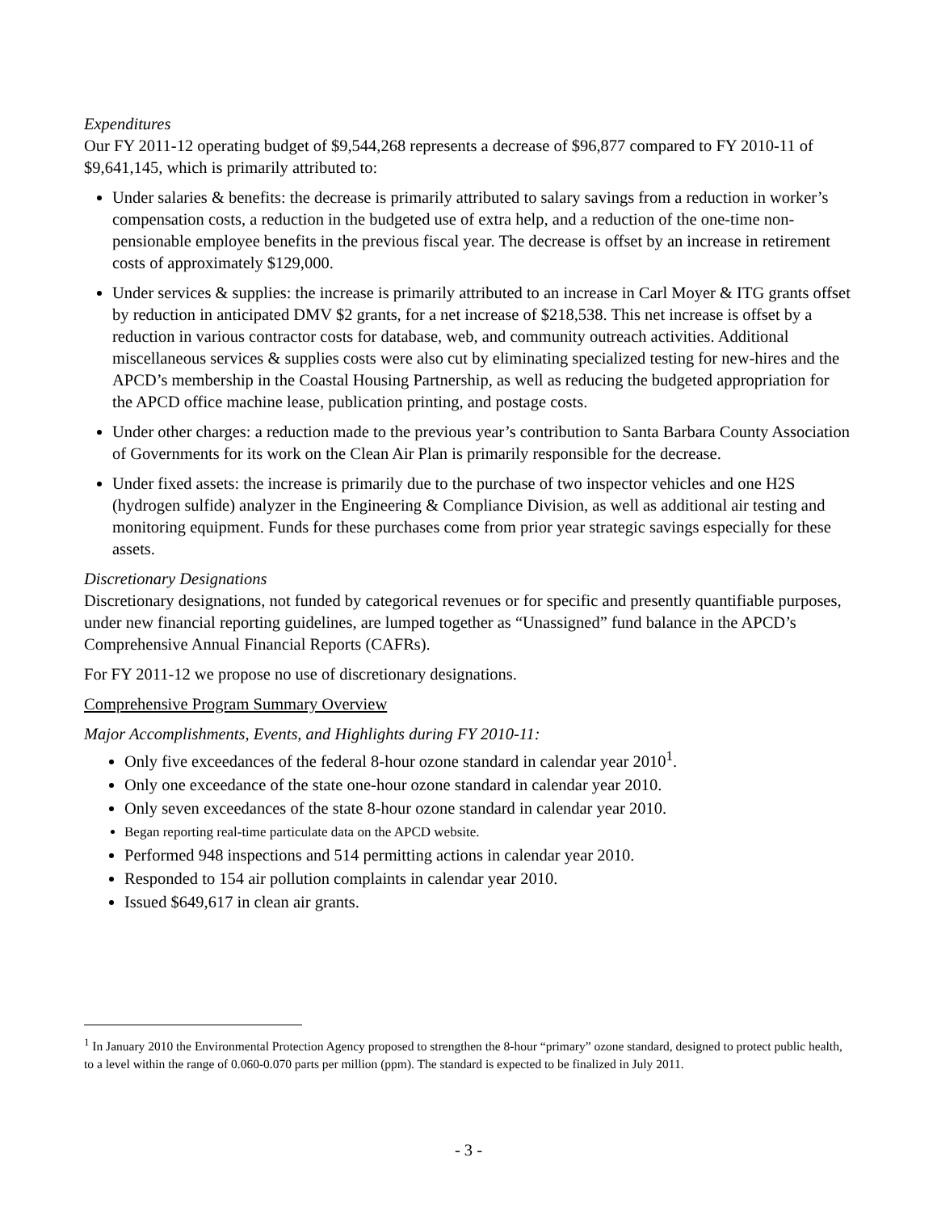Expenditures
Our FY 2011-12 operating budget of $9,544,268 represents a decrease of $96,877 compared to FY 2010-11 of $9,641,145, which is primarily attributed to:
Under salaries & benefits: the decrease is primarily attributed to salary savings from a reduction in worker’s compensation costs, a reduction in the budgeted use of extra help, and a reduction of the one-time non-pensionable employee benefits in the previous fiscal year. The decrease is offset by an increase in retirement costs of approximately $129,000.
Under services & supplies: the increase is primarily attributed to an increase in Carl Moyer & ITG grants offset by reduction in anticipated DMV $2 grants, for a net increase of $218,538. This net increase is offset by a reduction in various contractor costs for database, web, and community outreach activities. Additional miscellaneous services & supplies costs were also cut by eliminating specialized testing for new-hires and the APCD’s membership in the Coastal Housing Partnership, as well as reducing the budgeted appropriation for the APCD office machine lease, publication printing, and postage costs.
Under other charges: a reduction made to the previous year’s contribution to Santa Barbara County Association of Governments for its work on the Clean Air Plan is primarily responsible for the decrease.
Under fixed assets: the increase is primarily due to the purchase of two inspector vehicles and one H2S (hydrogen sulfide) analyzer in the Engineering & Compliance Division, as well as additional air testing and monitoring equipment. Funds for these purchases come from prior year strategic savings especially for these assets.
Discretionary Designations
Discretionary designations, not funded by categorical revenues or for specific and presently quantifiable purposes, under new financial reporting guidelines, are lumped together as “Unassigned” fund balance in the APCD’s Comprehensive Annual Financial Reports (CAFRs).
For FY 2011-12 we propose no use of discretionary designations.
Comprehensive Program Summary Overview
Major Accomplishments, Events, and Highlights during FY 2010-11:
Only five exceedances of the federal 8-hour ozone standard in calendar year 2010<sup>1</sup>.
Only one exceedance of the state one-hour ozone standard in calendar year 2010.
Only seven exceedances of the state 8-hour ozone standard in calendar year 2010.
Began reporting real-time particulate data on the APCD website.
Performed 948 inspections and 514 permitting actions in calendar year 2010.
Responded to 154 air pollution complaints in calendar year 2010.
Issued $649,617 in clean air grants.
<sup>1</sup> In January 2010 the Environmental Protection Agency proposed to strengthen the 8-hour “primary” ozone standard, designed to protect public health, to a level within the range of 0.060-0.070 parts per million (ppm). The standard is expected to be finalized in July 2011.
- 3 -